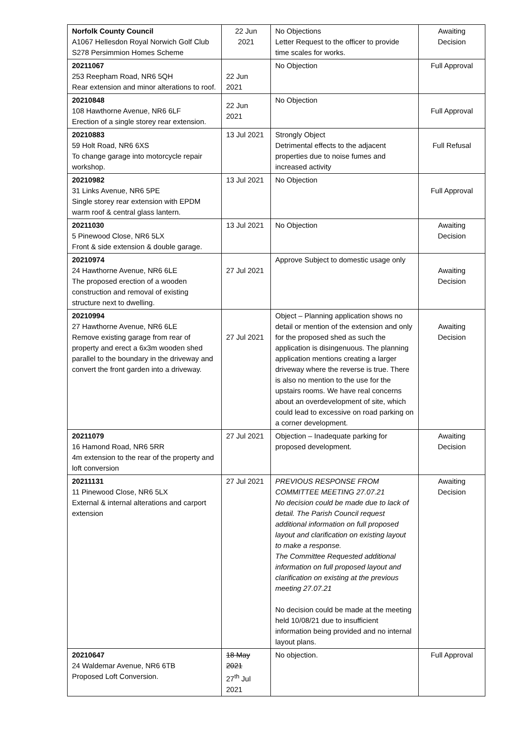| Norfolk County Council A1067 Hellesdon Royal Norwich Golf Club S278 Persimmion Homes Scheme | 22 Jun 2021 | No Objections Letter Request to the officer to provide time scales for works. | Awaiting Decision |
| 20211067 253 Reepham Road, NR6 5QH Rear extension and minor alterations to roof. | 22 Jun 2021 | No Objection | Full Approval |
| 20210848 108 Hawthorne Avenue, NR6 6LF Erection of a single storey rear extension. | 22 Jun 2021 | No Objection | Full Approval |
| 20210883 59 Holt Road, NR6 6XS To change garage into motorcycle repair workshop. | 13 Jul 2021 | Strongly Object Detrimental effects to the adjacent properties due to noise fumes and increased activity | Full Refusal |
| 20210982 31 Links Avenue, NR6 5PE Single storey rear extension with EPDM warm roof & central glass lantern. | 13 Jul 2021 | No Objection | Full Approval |
| 20211030 5 Pinewood Close, NR6 5LX Front & side extension & double garage. | 13 Jul 2021 | No Objection | Awaiting Decision |
| 20210974 24 Hawthorne Avenue, NR6 6LE The proposed erection of a wooden construction and removal of existing structure next to dwelling. | 27 Jul 2021 | Approve Subject to domestic usage only | Awaiting Decision |
| 20210994 27 Hawthorne Avenue, NR6 6LE Remove existing garage from rear of property and erect a 6x3m wooden shed parallel to the boundary in the driveway and convert the front garden into a driveway. | 27 Jul 2021 | Object – Planning application shows no detail or mention of the extension and only for the proposed shed as such the application is disingenuous. The planning application mentions creating a larger driveway where the reverse is true. There is also no mention to the use for the upstairs rooms. We have real concerns about an overdevelopment of site, which could lead to excessive on road parking on a corner development. | Awaiting Decision |
| 20211079 16 Hamond Road, NR6 5RR 4m extension to the rear of the property and loft conversion | 27 Jul 2021 | Objection – Inadequate parking for proposed development. | Awaiting Decision |
| 20211131 11 Pinewood Close, NR6 5LX External & internal alterations and carport extension | 27 Jul 2021 | PREVIOUS RESPONSE FROM COMMITTEE MEETING 27.07.21 No decision could be made due to lack of detail. The Parish Council request additional information on full proposed layout and clarification on existing layout to make a response. The Committee Requested additional information on full proposed layout and clarification on existing at the previous meeting 27.07.21 No decision could be made at the meeting held 10/08/21 due to insufficient information being provided and no internal layout plans. | Awaiting Decision |
| 20210647 24 Waldemar Avenue, NR6 6TB Proposed Loft Conversion. | 18 May 2021 27<sup>th</sup> Jul 2021 | No objection. | Full Approval |